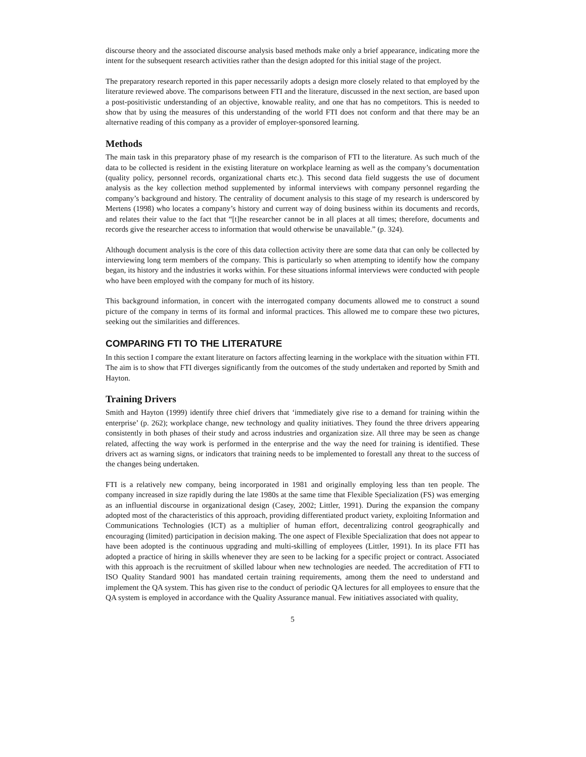discourse theory and the associated discourse analysis based methods make only a brief appearance, indicating more the intent for the subsequent research activities rather than the design adopted for this initial stage of the project.
The preparatory research reported in this paper necessarily adopts a design more closely related to that employed by the literature reviewed above. The comparisons between FTI and the literature, discussed in the next section, are based upon a post-positivistic understanding of an objective, knowable reality, and one that has no competitors. This is needed to show that by using the measures of this understanding of the world FTI does not conform and that there may be an alternative reading of this company as a provider of employer-sponsored learning.
Methods
The main task in this preparatory phase of my research is the comparison of FTI to the literature. As such much of the data to be collected is resident in the existing literature on workplace learning as well as the company’s documentation (quality policy, personnel records, organizational charts etc.). This second data field suggests the use of document analysis as the key collection method supplemented by informal interviews with company personnel regarding the company’s background and history. The centrality of document analysis to this stage of my research is underscored by Mertens (1998) who locates a company’s history and current way of doing business within its documents and records, and relates their value to the fact that “[t]he researcher cannot be in all places at all times; therefore, documents and records give the researcher access to information that would otherwise be unavailable.” (p. 324).
Although document analysis is the core of this data collection activity there are some data that can only be collected by interviewing long term members of the company. This is particularly so when attempting to identify how the company began, its history and the industries it works within. For these situations informal interviews were conducted with people who have been employed with the company for much of its history.
This background information, in concert with the interrogated company documents allowed me to construct a sound picture of the company in terms of its formal and informal practices. This allowed me to compare these two pictures, seeking out the similarities and differences.
COMPARING FTI TO THE LITERATURE
In this section I compare the extant literature on factors affecting learning in the workplace with the situation within FTI. The aim is to show that FTI diverges significantly from the outcomes of the study undertaken and reported by Smith and Hayton.
Training Drivers
Smith and Hayton (1999) identify three chief drivers that ‘immediately give rise to a demand for training within the enterprise’ (p. 262); workplace change, new technology and quality initiatives. They found the three drivers appearing consistently in both phases of their study and across industries and organization size. All three may be seen as change related, affecting the way work is performed in the enterprise and the way the need for training is identified. These drivers act as warning signs, or indicators that training needs to be implemented to forestall any threat to the success of the changes being undertaken.
FTI is a relatively new company, being incorporated in 1981 and originally employing less than ten people. The company increased in size rapidly during the late 1980s at the same time that Flexible Specialization (FS) was emerging as an influential discourse in organizational design (Casey, 2002; Littler, 1991). During the expansion the company adopted most of the characteristics of this approach, providing differentiated product variety, exploiting Information and Communications Technologies (ICT) as a multiplier of human effort, decentralizing control geographically and encouraging (limited) participation in decision making. The one aspect of Flexible Specialization that does not appear to have been adopted is the continuous upgrading and multi-skilling of employees (Littler, 1991). In its place FTI has adopted a practice of hiring in skills whenever they are seen to be lacking for a specific project or contract. Associated with this approach is the recruitment of skilled labour when new technologies are needed. The accreditation of FTI to ISO Quality Standard 9001 has mandated certain training requirements, among them the need to understand and implement the QA system. This has given rise to the conduct of periodic QA lectures for all employees to ensure that the QA system is employed in accordance with the Quality Assurance manual. Few initiatives associated with quality,
5